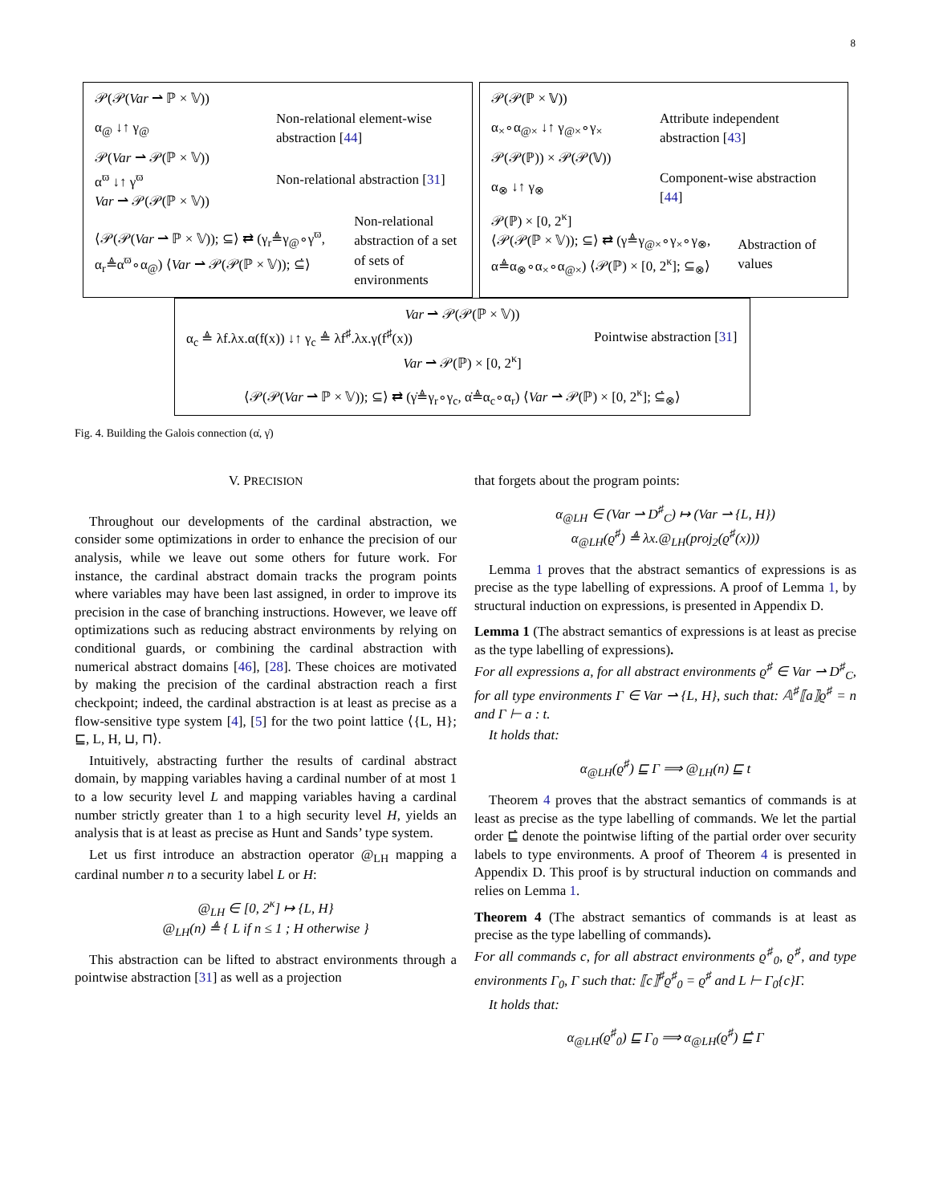8
𝒫(𝒫(Var ⇀ ℙ × 𝕍))
α<sub>@</sub> ↓↑ γ<sub>@</sub> Non-relational element-wise abstraction [44]
𝒫(Var ⇀ 𝒫(ℙ × 𝕍))
α<sup>ϖ</sup> ↓↑ γ<sup>ϖ</sup> Non-relational abstraction [31]
Var ⇀ 𝒫(𝒫(ℙ × 𝕍))
⟨𝒫(𝒫(Var ⇀ ℙ × 𝕍)); ⊆⟩ ⇄ (γ<sub>r</sub>≜γ<sub>@</sub>∘γ<sup>ϖ</sup>, α<sub>r</sub>≜α<sup>ϖ</sup>∘α<sub>@</sub>) ⟨Var ⇀ 𝒫(𝒫(ℙ × 𝕍)); ⊆̇⟩ Non-relational abstraction of a set of sets of environments
𝒫(𝒫(ℙ × 𝕍))
α<sub>×</sub>∘α<sub>@×</sub> ↓↑ γ<sub>@×</sub>∘γ<sub>×</sub> Attribute independent abstraction [43]
𝒫(𝒫(ℙ)) × 𝒫(𝒫(𝕍))
α<sub>⊗</sub> ↓↑ γ<sub>⊗</sub> Component-wise abstraction [44]
𝒫(ℙ) × [0, 2<sup>κ</sup>]
⟨𝒫(𝒫(ℙ × 𝕍)); ⊆⟩ ⇄ (γ≜γ<sub>@×</sub>∘γ<sub>×</sub>∘γ<sub>⊗</sub>, α≜α<sub>⊗</sub>∘α<sub>×</sub>∘α<sub>@×</sub>) ⟨𝒫(ℙ) × [0, 2<sup>κ</sup>]; ⊆<sub>⊗</sub>⟩ Abstraction of values
Var ⇀ 𝒫(𝒫(ℙ × 𝕍))
α<sub>c</sub> ≜ λf.λx.α(f(x)) ↓↑ γ<sub>c</sub> ≜ λf<sup>♯</sup>.λx.γ(f<sup>♯</sup>(x)) Pointwise abstraction [31]
Var ⇀ 𝒫(ℙ) × [0, 2<sup>κ</sup>]
⟨𝒫(𝒫(Var ⇀ ℙ × 𝕍)); ⊆⟩ ⇄ (γ̇≜γ<sub>r</sub>∘γ<sub>c</sub>, α̇≜α<sub>c</sub>∘α<sub>r</sub>) ⟨Var ⇀ 𝒫(ℙ) × [0, 2<sup>κ</sup>]; ⊆̇<sub>⊗</sub>⟩
Fig. 4. Building the Galois connection (α̇, γ̇)
V. PRECISION
Throughout our developments of the cardinal abstraction, we consider some optimizations in order to enhance the precision of our analysis, while we leave out some others for future work. For instance, the cardinal abstract domain tracks the program points where variables may have been last assigned, in order to improve its precision in the case of branching instructions. However, we leave off optimizations such as reducing abstract environments by relying on conditional guards, or combining the cardinal abstraction with numerical abstract domains [46], [28]. These choices are motivated by making the precision of the cardinal abstraction reach a first checkpoint; indeed, the cardinal abstraction is at least as precise as a flow-sensitive type system [4], [5] for the two point lattice ⟨{L, H}; ⊑, L, H, ⊔, ⊓⟩.
Intuitively, abstracting further the results of cardinal abstract domain, by mapping variables having a cardinal number of at most 1 to a low security level L and mapping variables having a cardinal number strictly greater than 1 to a high security level H, yields an analysis that is at least as precise as Hunt and Sands’ type system.
Let us first introduce an abstraction operator @<sub>LH</sub> mapping a cardinal number n to a security label L or H:
@<sub>LH</sub> ∈ [0, 2<sup>κ</sup>] ↦ {L, H}
@<sub>LH</sub>(n) ≜ { L if n ≤ 1 ; H otherwise }
This abstraction can be lifted to abstract environments through a pointwise abstraction [31] as well as a projection
that forgets about the program points:
α<sub>@LH</sub> ∈ (Var ⇀ D<sup>♯</sup><sub>C</sub>) ↦ (Var ⇀ {L, H})
α<sub>@LH</sub>(ϱ<sup>♯</sup>) ≜ λx.@<sub>LH</sub>(proj<sub>2</sub>(ϱ<sup>♯</sup>(x)))
Lemma 1 proves that the abstract semantics of expressions is as precise as the type labelling of expressions. A proof of Lemma 1, by structural induction on expressions, is presented in Appendix D.
Lemma 1 (The abstract semantics of expressions is at least as precise as the type labelling of expressions).
For all expressions a, for all abstract environments ϱ<sup>♯</sup> ∈ Var ⇀ D<sup>♯</sup><sub>C</sub>, for all type environments Γ ∈ Var ⇀ {L, H}, such that: 𝔸<sup>♯</sup>⟦a⟧ϱ<sup>♯</sup> = n and Γ ⊢ a : t.
It holds that:
α<sub>@LH</sub>(ϱ<sup>♯</sup>) ⊑ Γ ⟹ @<sub>LH</sub>(n) ⊑ t
Theorem 4 proves that the abstract semantics of commands is at least as precise as the type labelling of commands. We let the partial order ⊑̇ denote the pointwise lifting of the partial order over security labels to type environments. A proof of Theorem 4 is presented in Appendix D. This proof is by structural induction on commands and relies on Lemma 1.
Theorem 4 (The abstract semantics of commands is at least as precise as the type labelling of commands).
For all commands c, for all abstract environments ϱ<sup>♯</sup><sub>0</sub>, ϱ<sup>♯</sup>, and type environments Γ<sub>0</sub>, Γ such that: ⟦c⟧<sup>♯</sup>ϱ<sup>♯</sup><sub>0</sub> = ϱ<sup>♯</sup> and L ⊢ Γ<sub>0</sub>{c}Γ.
It holds that:
α<sub>@LH</sub>(ϱ<sup>♯</sup><sub>0</sub>) ⊑ Γ<sub>0</sub> ⟹ α<sub>@LH</sub>(ϱ<sup>♯</sup>) ⊑̇ Γ